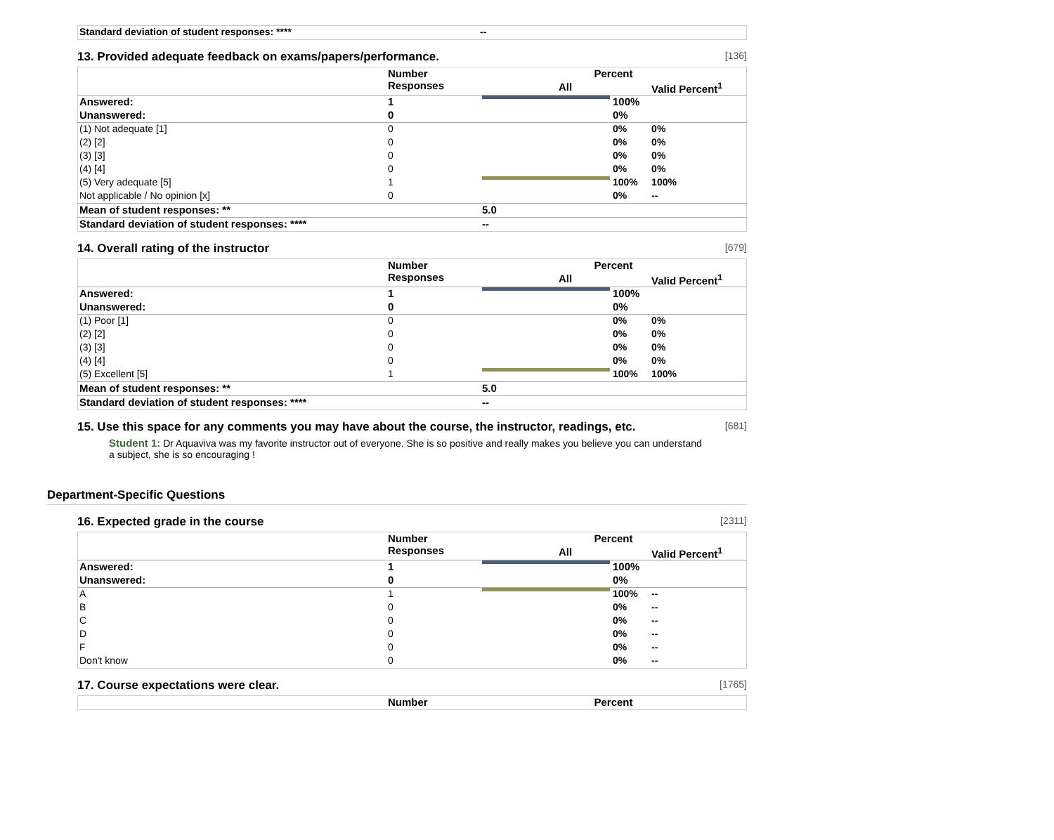| Standard deviation of student responses: **** | -- |
13. Provided adequate feedback on exams/papers/performance. [136]
| | Number Responses | Percent | | |
| --- | --- | --- | --- | --- |
| | | All | | Valid Percent<sup>1</sup> |
| Answered: | 1 | | 100% | |
| Unanswered: | 0 | | 0% | |
| (1) Not adequate [1] | 0 | | 0% | 0% |
| (2) [2] | 0 | | 0% | 0% |
| (3) [3] | 0 | | 0% | 0% |
| (4) [4] | 0 | | 0% | 0% |
| (5) Very adequate [5] | 1 | | 100% | 100% |
| Not applicable / No opinion [x] | 0 | | 0% | -- |
| Mean of student responses: ** | | 5.0 | | |
| Standard deviation of student responses: **** | | -- | | |
14. Overall rating of the instructor [679]
| | Number Responses | Percent | | |
| --- | --- | --- | --- | --- |
| | | All | | Valid Percent<sup>1</sup> |
| Answered: | 1 | | 100% | |
| Unanswered: | 0 | | 0% | |
| (1) Poor [1] | 0 | | 0% | 0% |
| (2) [2] | 0 | | 0% | 0% |
| (3) [3] | 0 | | 0% | 0% |
| (4) [4] | 0 | | 0% | 0% |
| (5) Excellent [5] | 1 | | 100% | 100% |
| Mean of student responses: ** | | 5.0 | | |
| Standard deviation of student responses: **** | | -- | | |
15. Use this space for any comments you may have about the course, the instructor, readings, etc. [681]
Student 1: Dr Aquaviva was my favorite instructor out of everyone. She is so positive and really makes you believe you can understand a subject, she is so encouraging !
Department-Specific Questions
16. Expected grade in the course [2311]
| | Number Responses | Percent | | |
| --- | --- | --- | --- | --- |
| | | All | | Valid Percent<sup>1</sup> |
| Answered: | 1 | | 100% | |
| Unanswered: | 0 | | 0% | |
| A | 1 | | 100% | -- |
| B | 0 | | 0% | -- |
| C | 0 | | 0% | -- |
| D | 0 | | 0% | -- |
| F | 0 | | 0% | -- |
| Don't know | 0 | | 0% | -- |
17. Course expectations were clear. [1765]
| | Number | Percent |
| --- | --- | --- |